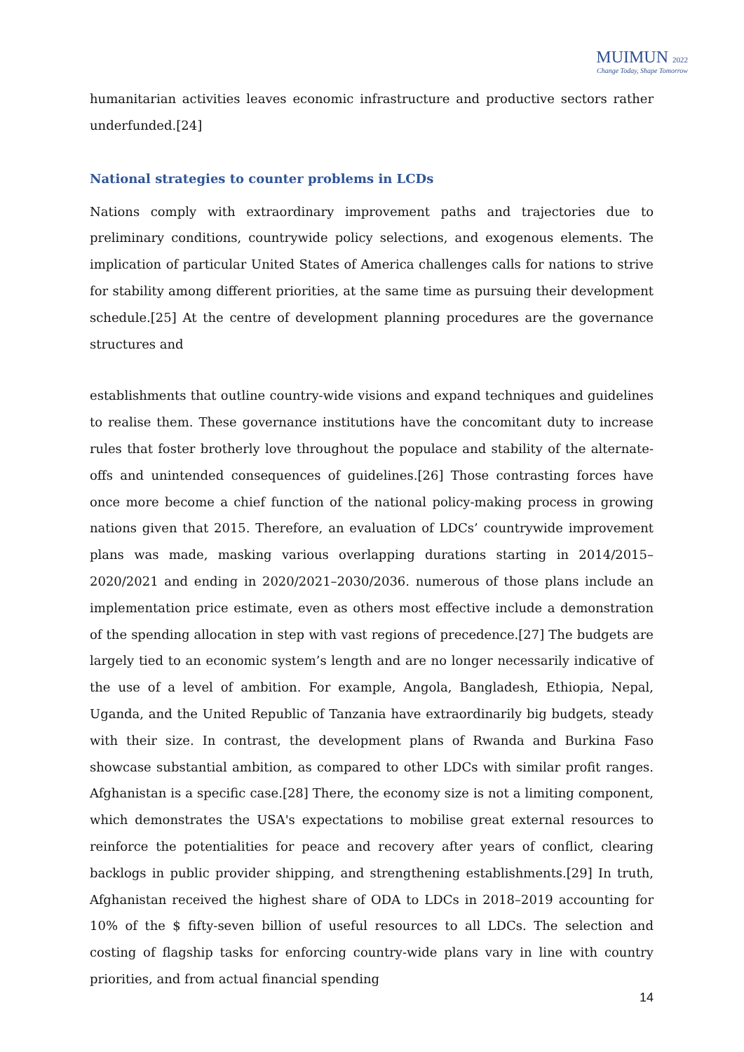MUIMUN 2022
Change Today, Shape Tomorrow
humanitarian activities leaves economic infrastructure and productive sectors rather underfunded.[24]
National strategies to counter problems in LCDs
Nations comply with extraordinary improvement paths and trajectories due to preliminary conditions, countrywide policy selections, and exogenous elements. The implication of particular United States of America challenges calls for nations to strive for stability among different priorities, at the same time as pursuing their development schedule.[25] At the centre of development planning procedures are the governance structures and
establishments that outline country-wide visions and expand techniques and guidelines to realise them. These governance institutions have the concomitant duty to increase rules that foster brotherly love throughout the populace and stability of the alternate-offs and unintended consequences of guidelines.[26] Those contrasting forces have once more become a chief function of the national policy-making process in growing nations given that 2015. Therefore, an evaluation of LDCs’ countrywide improvement plans was made, masking various overlapping durations starting in 2014/2015–2020/2021 and ending in 2020/2021–2030/2036. numerous of those plans include an implementation price estimate, even as others most effective include a demonstration of the spending allocation in step with vast regions of precedence.[27] The budgets are largely tied to an economic system’s length and are no longer necessarily indicative of the use of a level of ambition. For example, Angola, Bangladesh, Ethiopia, Nepal, Uganda, and the United Republic of Tanzania have extraordinarily big budgets, steady with their size. In contrast, the development plans of Rwanda and Burkina Faso showcase substantial ambition, as compared to other LDCs with similar profit ranges. Afghanistan is a specific case.[28] There, the economy size is not a limiting component, which demonstrates the USA's expectations to mobilise great external resources to reinforce the potentialities for peace and recovery after years of conflict, clearing backlogs in public provider shipping, and strengthening establishments.[29] In truth, Afghanistan received the highest share of ODA to LDCs in 2018–2019 accounting for 10% of the $ fifty-seven billion of useful resources to all LDCs. The selection and costing of flagship tasks for enforcing country-wide plans vary in line with country priorities, and from actual financial spending
14